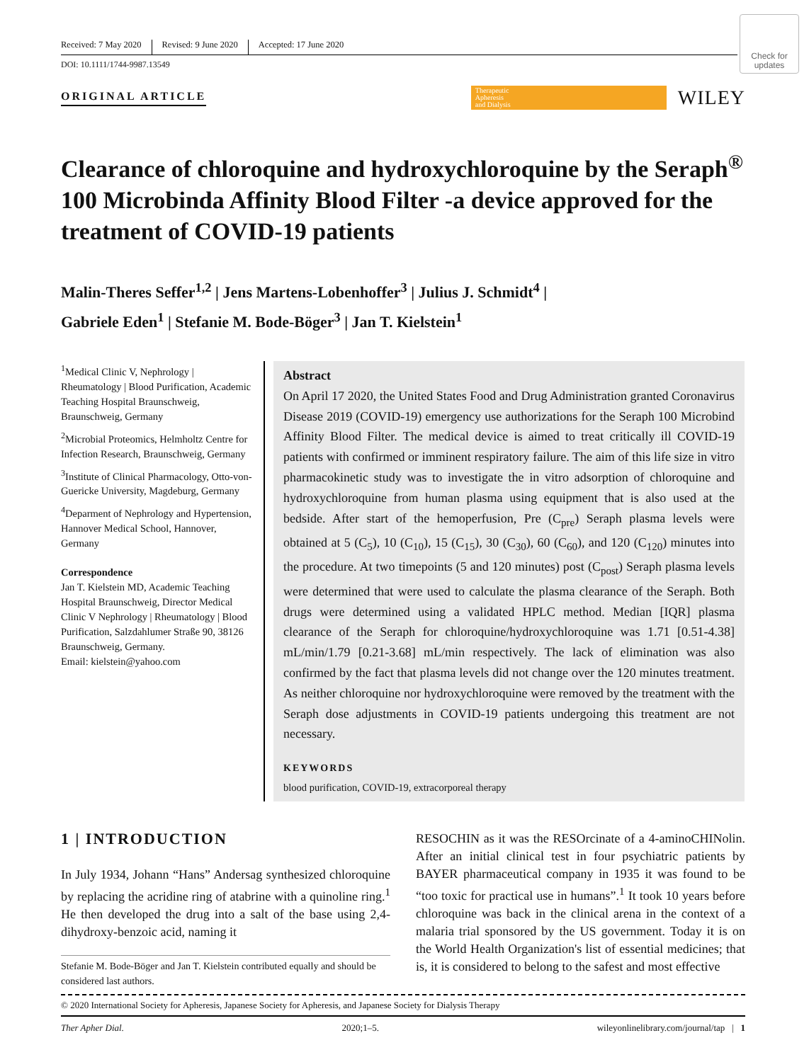Check for updates
Received: 7 May 2020 Revised: 9 June 2020 Accepted: 17 June 2020
DOI: 10.1111/1744-9987.13549
ORIGINAL ARTICLE
Therapeutic
Apheresis
and Dialysis
WILEY
Clearance of chloroquine and hydroxychloroquine by the Seraph<sup>®</sup> 100 Microbinda Affinity Blood Filter -a device approved for the treatment of COVID-19 patients
Malin-Theres Seffer<sup>1,2</sup> | Jens Martens-Lobenhoffer<sup>3</sup> | Julius J. Schmidt<sup>4</sup> |
Gabriele Eden<sup>1</sup> | Stefanie M. Bode-Böger<sup>3</sup> | Jan T. Kielstein<sup>1</sup>
<sup>1</sup> Medical Clinic V, Nephrology | Rheumatology | Blood Purification, Academic Teaching Hospital Braunschweig, Braunschweig, Germany
<sup>2</sup> Microbial Proteomics, Helmholtz Centre for Infection Research, Braunschweig, Germany
<sup>3</sup> Institute of Clinical Pharmacology, Otto-von-Guericke University, Magdeburg, Germany
<sup>4</sup> Deparment of Nephrology and Hypertension, Hannover Medical School, Hannover, Germany
Correspondence
Jan T. Kielstein MD, Academic Teaching Hospital Braunschweig, Director Medical Clinic V Nephrology | Rheumatology | Blood Purification, Salzdahlumer Straße 90, 38126 Braunschweig, Germany.
Email: kielstein@yahoo.com
Abstract
On April 17 2020, the United States Food and Drug Administration granted Coronavirus Disease 2019 (COVID-19) emergency use authorizations for the Seraph 100 Microbind Affinity Blood Filter. The medical device is aimed to treat critically ill COVID-19 patients with confirmed or imminent respiratory failure. The aim of this life size in vitro pharmacokinetic study was to investigate the in vitro adsorption of chloroquine and hydroxychloroquine from human plasma using equipment that is also used at the bedside. After start of the hemoperfusion, Pre (C<sub>pre</sub>) Seraph plasma levels were obtained at 5 (C<sub>5</sub>), 10 (C<sub>10</sub>), 15 (C<sub>15</sub>), 30 (C<sub>30</sub>), 60 (C<sub>60</sub>), and 120 (C<sub>120</sub>) minutes into the procedure. At two timepoints (5 and 120 minutes) post (C<sub>post</sub>) Seraph plasma levels were determined that were used to calculate the plasma clearance of the Seraph. Both drugs were determined using a validated HPLC method. Median [IQR] plasma clearance of the Seraph for chloroquine/hydroxychloroquine was 1.71 [0.51-4.38] mL/min/1.79 [0.21-3.68] mL/min respectively. The lack of elimination was also confirmed by the fact that plasma levels did not change over the 120 minutes treatment. As neither chloroquine nor hydroxychloroquine were removed by the treatment with the Seraph dose adjustments in COVID-19 patients undergoing this treatment are not necessary.
KEYWORDS
blood purification, COVID-19, extracorporeal therapy
1 | INTRODUCTION
In July 1934, Johann “Hans” Andersag synthesized chloroquine by replacing the acridine ring of atabrine with a quinoline ring.<sup>1</sup> He then developed the drug into a salt of the base using 2,4-dihydroxy-benzoic acid, naming it
Stefanie M. Bode-Böger and Jan T. Kielstein contributed equally and should be considered last authors.
RESOCHIN as it was the RESOrcinate of a 4-aminoCHINolin. After an initial clinical test in four psychiatric patients by BAYER pharmaceutical company in 1935 it was found to be “too toxic for practical use in humans”.<sup>1</sup> It took 10 years before chloroquine was back in the clinical arena in the context of a malaria trial sponsored by the US government. Today it is on the World Health Organization's list of essential medicines; that is, it is considered to belong to the safest and most effective
© 2020 International Society for Apheresis, Japanese Society for Apheresis, and Japanese Society for Dialysis Therapy
Ther Apher Dial. 2020;1–5. wileyonlinelibrary.com/journal/tap | 1